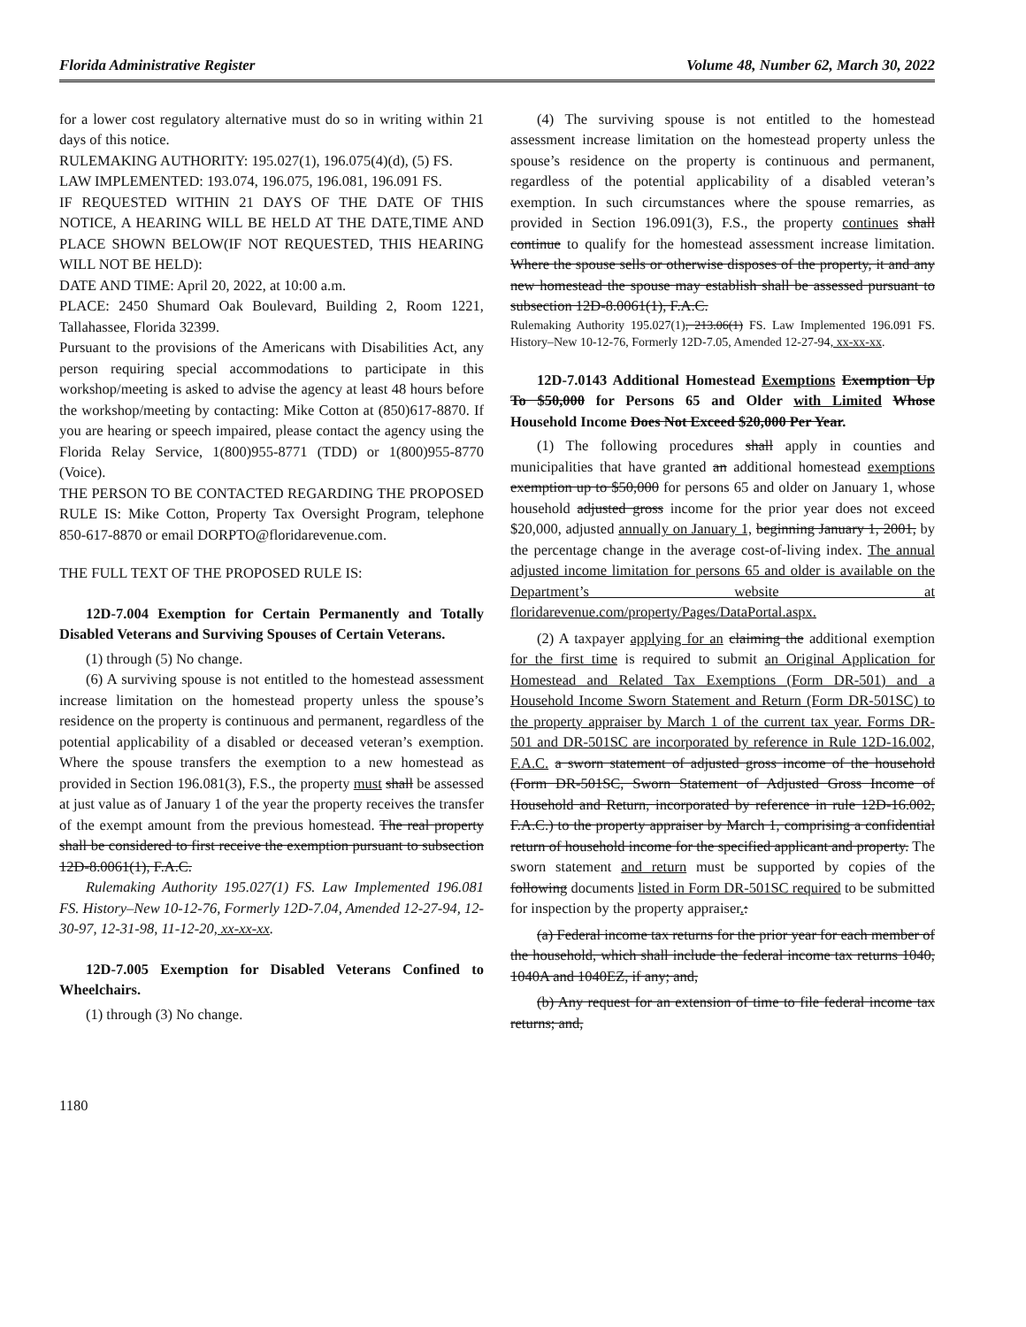Florida Administrative Register Volume 48, Number 62, March 30, 2022
for a lower cost regulatory alternative must do so in writing within 21 days of this notice.
RULEMAKING AUTHORITY: 195.027(1), 196.075(4)(d), (5) FS.
LAW IMPLEMENTED: 193.074, 196.075, 196.081, 196.091 FS.
IF REQUESTED WITHIN 21 DAYS OF THE DATE OF THIS NOTICE, A HEARING WILL BE HELD AT THE DATE,TIME AND PLACE SHOWN BELOW(IF NOT REQUESTED, THIS HEARING WILL NOT BE HELD):
DATE AND TIME: April 20, 2022, at 10:00 a.m.
PLACE: 2450 Shumard Oak Boulevard, Building 2, Room 1221, Tallahassee, Florida 32399.
Pursuant to the provisions of the Americans with Disabilities Act, any person requiring special accommodations to participate in this workshop/meeting is asked to advise the agency at least 48 hours before the workshop/meeting by contacting: Mike Cotton at (850)617-8870. If you are hearing or speech impaired, please contact the agency using the Florida Relay Service, 1(800)955-8771 (TDD) or 1(800)955-8770 (Voice).
THE PERSON TO BE CONTACTED REGARDING THE PROPOSED RULE IS: Mike Cotton, Property Tax Oversight Program, telephone 850-617-8870 or email DORPTO@floridarevenue.com.
THE FULL TEXT OF THE PROPOSED RULE IS:
12D-7.004 Exemption for Certain Permanently and Totally Disabled Veterans and Surviving Spouses of Certain Veterans.
(1) through (5) No change.
(6) A surviving spouse is not entitled to the homestead assessment increase limitation on the homestead property unless the spouse’s residence on the property is continuous and permanent, regardless of the potential applicability of a disabled or deceased veteran’s exemption. Where the spouse transfers the exemption to a new homestead as provided in Section 196.081(3), F.S., the property must shall be assessed at just value as of January 1 of the year the property receives the transfer of the exempt amount from the previous homestead. The real property shall be considered to first receive the exemption pursuant to subsection 12D-8.0061(1), F.A.C.
Rulemaking Authority 195.027(1) FS. Law Implemented 196.081 FS. History–New 10-12-76, Formerly 12D-7.04, Amended 12-27-94, 12-30-97, 12-31-98, 11-12-20, xx-xx-xx.
12D-7.005 Exemption for Disabled Veterans Confined to Wheelchairs.
(1) through (3) No change.
(4) The surviving spouse is not entitled to the homestead assessment increase limitation on the homestead property unless the spouse’s residence on the property is continuous and permanent, regardless of the potential applicability of a disabled veteran’s exemption. In such circumstances where the spouse remarries, as provided in Section 196.091(3), F.S., the property continues shall continue to qualify for the homestead assessment increase limitation. Where the spouse sells or otherwise disposes of the property, it and any new homestead the spouse may establish shall be assessed pursuant to subsection 12D-8.0061(1), F.A.C.
Rulemaking Authority 195.027(1), 213.06(1) FS. Law Implemented 196.091 FS. History–New 10-12-76, Formerly 12D-7.05, Amended 12-27-94, xx-xx-xx.
12D-7.0143 Additional Homestead Exemptions Exemption Up To $50,000 for Persons 65 and Older with Limited Whose Household Income Does Not Exceed $20,000 Per Year.
(1) The following procedures shall apply in counties and municipalities that have granted an additional homestead exemptions exemption up to $50,000 for persons 65 and older on January 1, whose household adjusted gross income for the prior year does not exceed $20,000, adjusted annually on January 1, beginning January 1, 2001, by the percentage change in the average cost-of-living index. The annual adjusted income limitation for persons 65 and older is available on the Department’s website at floridarevenue.com/property/Pages/DataPortal.aspx.
(2) A taxpayer applying for an claiming the additional exemption for the first time is required to submit an Original Application for Homestead and Related Tax Exemptions (Form DR-501) and a Household Income Sworn Statement and Return (Form DR-501SC) to the property appraiser by March 1 of the current tax year. Forms DR-501 and DR-501SC are incorporated by reference in Rule 12D-16.002, F.A.C. a sworn statement of adjusted gross income of the household (Form DR-501SC, Sworn Statement of Adjusted Gross Income of Household and Return, incorporated by reference in rule 12D-16.002, F.A.C.) to the property appraiser by March 1, comprising a confidential return of household income for the specified applicant and property. The sworn statement and return must be supported by copies of the following documents listed in Form DR-501SC required to be submitted for inspection by the property appraiser.:
(a) Federal income tax returns for the prior year for each member of the household, which shall include the federal income tax returns 1040, 1040A and 1040EZ, if any; and,
(b) Any request for an extension of time to file federal income tax returns; and,
1180